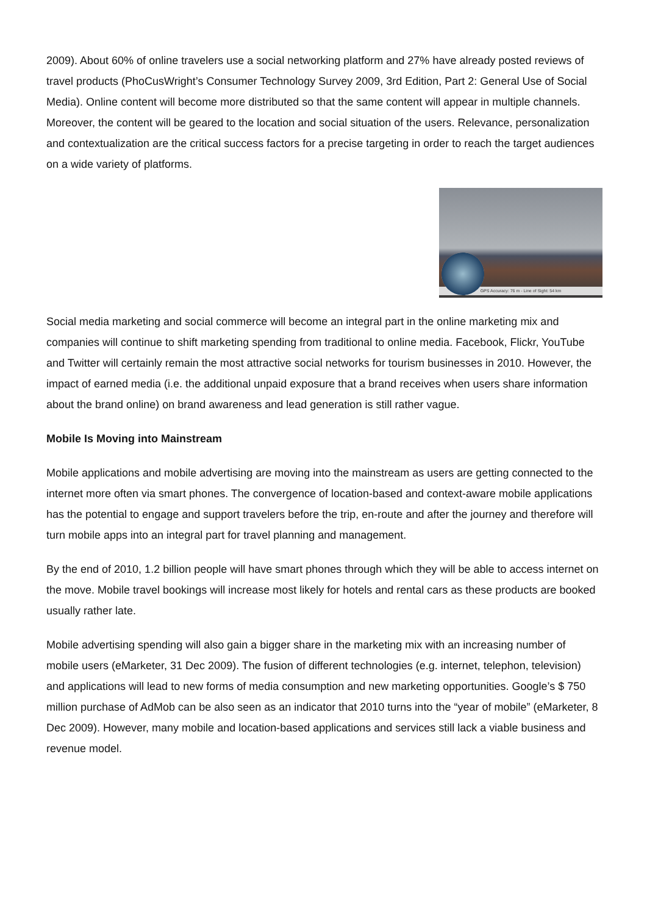2009). About 60% of online travelers use a social networking platform and 27% have already posted reviews of travel products (PhoCusWright’s Consumer Technology Survey 2009, 3rd Edition, Part 2: General Use of Social Media). Online content will become more distributed so that the same content will appear in multiple channels. Moreover, the content will be geared to the location and social situation of the users. Relevance, personalization and contextualization are the critical success factors for a precise targeting in order to reach the target audiences on a wide variety of platforms.
GPS Accuracy: 76 m - Line of Sight: 54 km
Social media marketing and social commerce will become an integral part in the online marketing mix and companies will continue to shift marketing spending from traditional to online media. Facebook, Flickr, YouTube and Twitter will certainly remain the most attractive social networks for tourism businesses in 2010. However, the impact of earned media (i.e. the additional unpaid exposure that a brand receives when users share information about the brand online) on brand awareness and lead generation is still rather vague.
Mobile Is Moving into Mainstream
Mobile applications and mobile advertising are moving into the mainstream as users are getting connected to the internet more often via smart phones. The convergence of location-based and context-aware mobile applications has the potential to engage and support travelers before the trip, en-route and after the journey and therefore will turn mobile apps into an integral part for travel planning and management.
By the end of 2010, 1.2 billion people will have smart phones through which they will be able to access internet on the move. Mobile travel bookings will increase most likely for hotels and rental cars as these products are booked usually rather late.
Mobile advertising spending will also gain a bigger share in the marketing mix with an increasing number of mobile users (eMarketer, 31 Dec 2009). The fusion of different technologies (e.g. internet, telephon, television) and applications will lead to new forms of media consumption and new marketing opportunities. Google’s $ 750 million purchase of AdMob can be also seen as an indicator that 2010 turns into the “year of mobile” (eMarketer, 8 Dec 2009). However, many mobile and location-based applications and services still lack a viable business and revenue model.